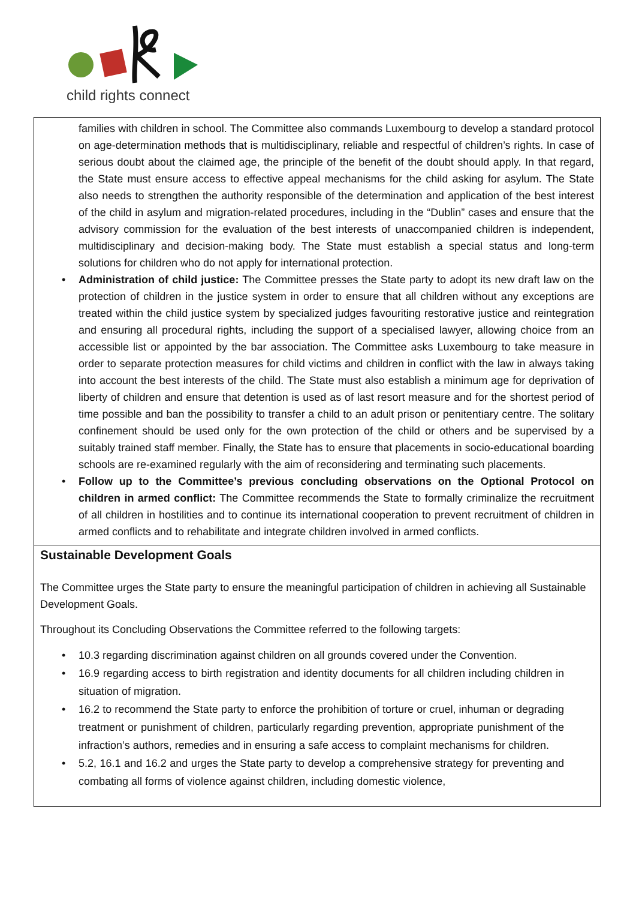child rights connect
families with children in school. The Committee also commands Luxembourg to develop a standard protocol on age-determination methods that is multidisciplinary, reliable and respectful of children’s rights. In case of serious doubt about the claimed age, the principle of the benefit of the doubt should apply. In that regard, the State must ensure access to effective appeal mechanisms for the child asking for asylum. The State also needs to strengthen the authority responsible of the determination and application of the best interest of the child in asylum and migration-related procedures, including in the “Dublin” cases and ensure that the advisory commission for the evaluation of the best interests of unaccompanied children is independent, multidisciplinary and decision-making body. The State must establish a special status and long-term solutions for children who do not apply for international protection.
• Administration of child justice: The Committee presses the State party to adopt its new draft law on the protection of children in the justice system in order to ensure that all children without any exceptions are treated within the child justice system by specialized judges favouriting restorative justice and reintegration and ensuring all procedural rights, including the support of a specialised lawyer, allowing choice from an accessible list or appointed by the bar association. The Committee asks Luxembourg to take measure in order to separate protection measures for child victims and children in conflict with the law in always taking into account the best interests of the child. The State must also establish a minimum age for deprivation of liberty of children and ensure that detention is used as of last resort measure and for the shortest period of time possible and ban the possibility to transfer a child to an adult prison or penitentiary centre. The solitary confinement should be used only for the own protection of the child or others and be supervised by a suitably trained staff member. Finally, the State has to ensure that placements in socio-educational boarding schools are re-examined regularly with the aim of reconsidering and terminating such placements.
• Follow up to the Committee’s previous concluding observations on the Optional Protocol on children in armed conflict: The Committee recommends the State to formally criminalize the recruitment of all children in hostilities and to continue its international cooperation to prevent recruitment of children in armed conflicts and to rehabilitate and integrate children involved in armed conflicts.
Sustainable Development Goals
The Committee urges the State party to ensure the meaningful participation of children in achieving all Sustainable Development Goals.
Throughout its Concluding Observations the Committee referred to the following targets:
• 10.3 regarding discrimination against children on all grounds covered under the Convention.
• 16.9 regarding access to birth registration and identity documents for all children including children in situation of migration.
• 16.2 to recommend the State party to enforce the prohibition of torture or cruel, inhuman or degrading treatment or punishment of children, particularly regarding prevention, appropriate punishment of the infraction’s authors, remedies and in ensuring a safe access to complaint mechanisms for children.
• 5.2, 16.1 and 16.2 and urges the State party to develop a comprehensive strategy for preventing and combating all forms of violence against children, including domestic violence,